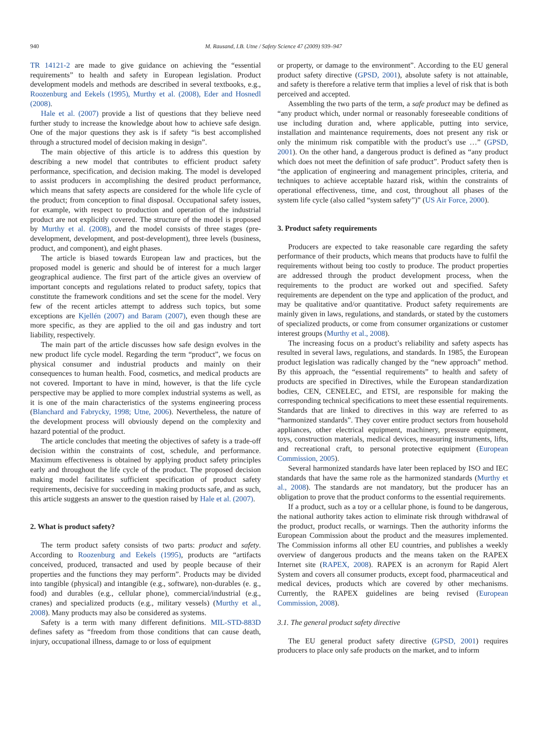940 M. Rausand, I.B. Utne / Safety Science 47 (2009) 939–947
TR 14121-2 are made to give guidance on achieving the “essential requirements” to health and safety in European legislation. Product development models and methods are described in several textbooks, e.g., Roozenburg and Eekels (1995), Murthy et al. (2008), Eder and Hosnedl (2008).
Hale et al. (2007) provide a list of questions that they believe need further study to increase the knowledge about how to achieve safe design. One of the major questions they ask is if safety “is best accomplished through a structured model of decision making in design”.
The main objective of this article is to address this question by describing a new model that contributes to efficient product safety performance, specification, and decision making. The model is developed to assist producers in accomplishing the desired product performance, which means that safety aspects are considered for the whole life cycle of the product; from conception to final disposal. Occupational safety issues, for example, with respect to production and operation of the industrial product are not explicitly covered. The structure of the model is proposed by Murthy et al. (2008), and the model consists of three stages (pre-development, development, and post-development), three levels (business, product, and component), and eight phases.
The article is biased towards European law and practices, but the proposed model is generic and should be of interest for a much larger geographical audience. The first part of the article gives an overview of important concepts and regulations related to product safety, topics that constitute the framework conditions and set the scene for the model. Very few of the recent articles attempt to address such topics, but some exceptions are Kjellén (2007) and Baram (2007), even though these are more specific, as they are applied to the oil and gas industry and tort liability, respectively.
The main part of the article discusses how safe design evolves in the new product life cycle model. Regarding the term “product”, we focus on physical consumer and industrial products and mainly on their consequences to human health. Food, cosmetics, and medical products are not covered. Important to have in mind, however, is that the life cycle perspective may be applied to more complex industrial systems as well, as it is one of the main characteristics of the systems engineering process (Blanchard and Fabrycky, 1998; Utne, 2006). Nevertheless, the nature of the development process will obviously depend on the complexity and hazard potential of the product.
The article concludes that meeting the objectives of safety is a trade-off decision within the constraints of cost, schedule, and performance. Maximum effectiveness is obtained by applying product safety principles early and throughout the life cycle of the product. The proposed decision making model facilitates sufficient specification of product safety requirements, decisive for succeeding in making products safe, and as such, this article suggests an answer to the question raised by Hale et al. (2007).
2. What is product safety?
The term product safety consists of two parts: product and safety. According to Roozenburg and Eekels (1995), products are “artifacts conceived, produced, transacted and used by people because of their properties and the functions they may perform”. Products may be divided into tangible (physical) and intangible (e.g., software), non-durables (e. g., food) and durables (e.g., cellular phone), commercial/industrial (e.g., cranes) and specialized products (e.g., military vessels) (Murthy et al., 2008). Many products may also be considered as systems.
Safety is a term with many different definitions. MIL-STD-883D defines safety as “freedom from those conditions that can cause death, injury, occupational illness, damage to or loss of equipment
or property, or damage to the environment”. According to the EU general product safety directive (GPSD, 2001), absolute safety is not attainable, and safety is therefore a relative term that implies a level of risk that is both perceived and accepted.
Assembling the two parts of the term, a safe product may be defined as “any product which, under normal or reasonably foreseeable conditions of use including duration and, where applicable, putting into service, installation and maintenance requirements, does not present any risk or only the minimum risk compatible with the product’s use …” (GPSD, 2001). On the other hand, a dangerous product is defined as “any product which does not meet the definition of safe product”. Product safety then is “the application of engineering and management principles, criteria, and techniques to achieve acceptable hazard risk, within the constraints of operational effectiveness, time, and cost, throughout all phases of the system life cycle (also called “system safety”)” (US Air Force, 2000).
3. Product safety requirements
Producers are expected to take reasonable care regarding the safety performance of their products, which means that products have to fulfil the requirements without being too costly to produce. The product properties are addressed through the product development process, when the requirements to the product are worked out and specified. Safety requirements are dependent on the type and application of the product, and may be qualitative and/or quantitative. Product safety requirements are mainly given in laws, regulations, and standards, or stated by the customers of specialized products, or come from consumer organizations or customer interest groups (Murthy et al., 2008).
The increasing focus on a product’s reliability and safety aspects has resulted in several laws, regulations, and standards. In 1985, the European product legislation was radically changed by the “new approach” method. By this approach, the “essential requirements” to health and safety of products are specified in Directives, while the European standardization bodies, CEN, CENELEC, and ETSI, are responsible for making the corresponding technical specifications to meet these essential requirements. Standards that are linked to directives in this way are referred to as “harmonized standards”. They cover entire product sectors from household appliances, other electrical equipment, machinery, pressure equipment, toys, construction materials, medical devices, measuring instruments, lifts, and recreational craft, to personal protective equipment (European Commission, 2005).
Several harmonized standards have later been replaced by ISO and IEC standards that have the same role as the harmonized standards (Murthy et al., 2008). The standards are not mandatory, but the producer has an obligation to prove that the product conforms to the essential requirements.
If a product, such as a toy or a cellular phone, is found to be dangerous, the national authority takes action to eliminate risk through withdrawal of the product, product recalls, or warnings. Then the authority informs the European Commission about the product and the measures implemented. The Commission informs all other EU countries, and publishes a weekly overview of dangerous products and the means taken on the RAPEX Internet site (RAPEX, 2008). RAPEX is an acronym for Rapid Alert System and covers all consumer products, except food, pharmaceutical and medical devices, products which are covered by other mechanisms. Currently, the RAPEX guidelines are being revised (European Commission, 2008).
3.1. The general product safety directive
The EU general product safety directive (GPSD, 2001) requires producers to place only safe products on the market, and to inform